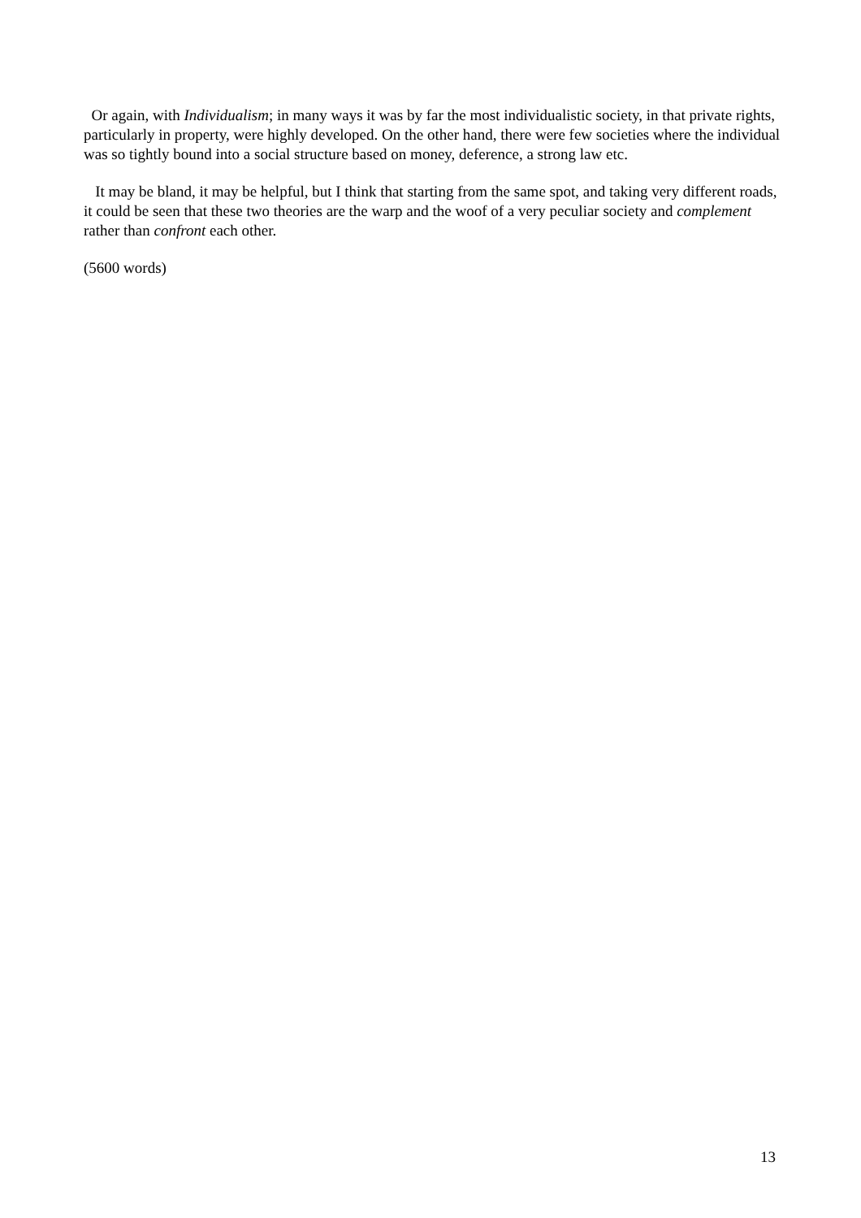Or again, with Individualism; in many ways it was by far the most individualistic society, in that private rights, particularly in property, were highly developed. On the other hand, there were few societies where the individual was so tightly bound into a social structure based on money, deference, a strong law etc.
It may be bland, it may be helpful, but I think that starting from the same spot, and taking very different roads, it could be seen that these two theories are the warp and the woof of a very peculiar society and complement rather than confront each other.
(5600 words)
13